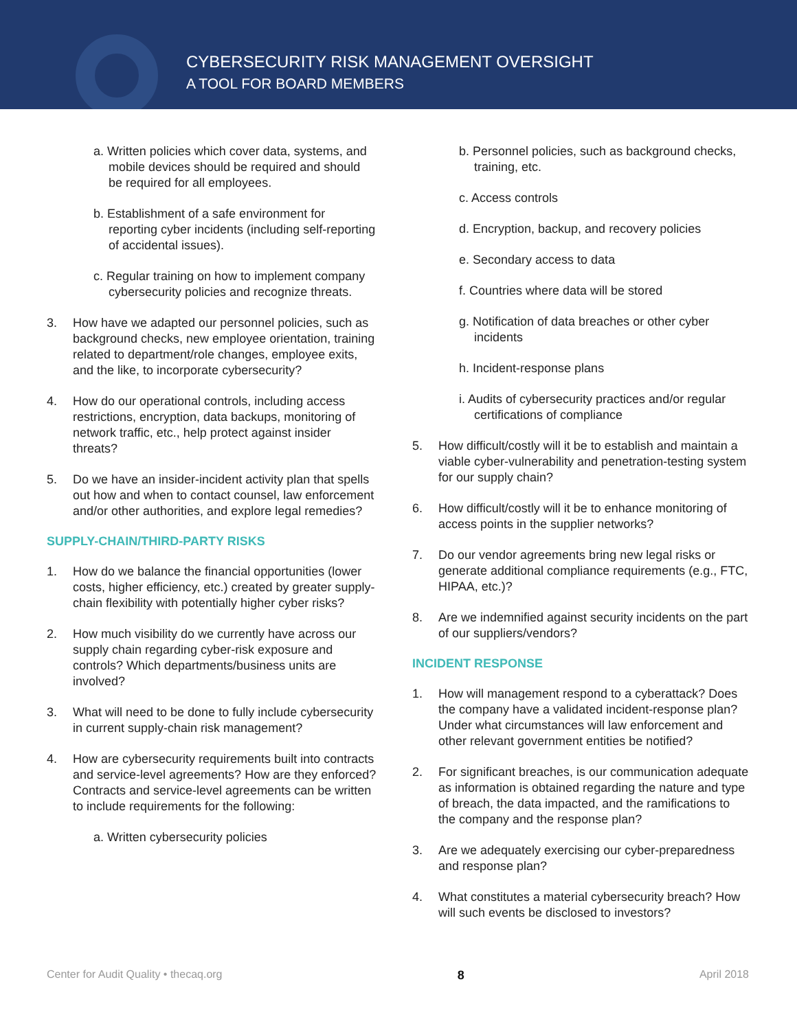CYBERSECURITY RISK MANAGEMENT OVERSIGHT
A TOOL FOR BOARD MEMBERS
a. Written policies which cover data, systems, and mobile devices should be required and should be required for all employees.
b. Establishment of a safe environment for reporting cyber incidents (including self-reporting of accidental issues).
c. Regular training on how to implement company cybersecurity policies and recognize threats.
3. How have we adapted our personnel policies, such as background checks, new employee orientation, training related to department/role changes, employee exits, and the like, to incorporate cybersecurity?
4. How do our operational controls, including access restrictions, encryption, data backups, monitoring of network traffic, etc., help protect against insider threats?
5. Do we have an insider-incident activity plan that spells out how and when to contact counsel, law enforcement and/or other authorities, and explore legal remedies?
SUPPLY-CHAIN/THIRD-PARTY RISKS
1. How do we balance the financial opportunities (lower costs, higher efficiency, etc.) created by greater supply-chain flexibility with potentially higher cyber risks?
2. How much visibility do we currently have across our supply chain regarding cyber-risk exposure and controls? Which departments/business units are involved?
3. What will need to be done to fully include cybersecurity in current supply-chain risk management?
4. How are cybersecurity requirements built into contracts and service-level agreements? How are they enforced? Contracts and service-level agreements can be written to include requirements for the following:
a. Written cybersecurity policies
b. Personnel policies, such as background checks, training, etc.
c. Access controls
d. Encryption, backup, and recovery policies
e. Secondary access to data
f. Countries where data will be stored
g. Notification of data breaches or other cyber incidents
h. Incident-response plans
i. Audits of cybersecurity practices and/or regular certifications of compliance
5. How difficult/costly will it be to establish and maintain a viable cyber-vulnerability and penetration-testing system for our supply chain?
6. How difficult/costly will it be to enhance monitoring of access points in the supplier networks?
7. Do our vendor agreements bring new legal risks or generate additional compliance requirements (e.g., FTC, HIPAA, etc.)?
8. Are we indemnified against security incidents on the part of our suppliers/vendors?
INCIDENT RESPONSE
1. How will management respond to a cyberattack? Does the company have a validated incident-response plan? Under what circumstances will law enforcement and other relevant government entities be notified?
2. For significant breaches, is our communication adequate as information is obtained regarding the nature and type of breach, the data impacted, and the ramifications to the company and the response plan?
3. Are we adequately exercising our cyber-preparedness and response plan?
4. What constitutes a material cybersecurity breach? How will such events be disclosed to investors?
Center for Audit Quality • thecaq.org 8 April 2018